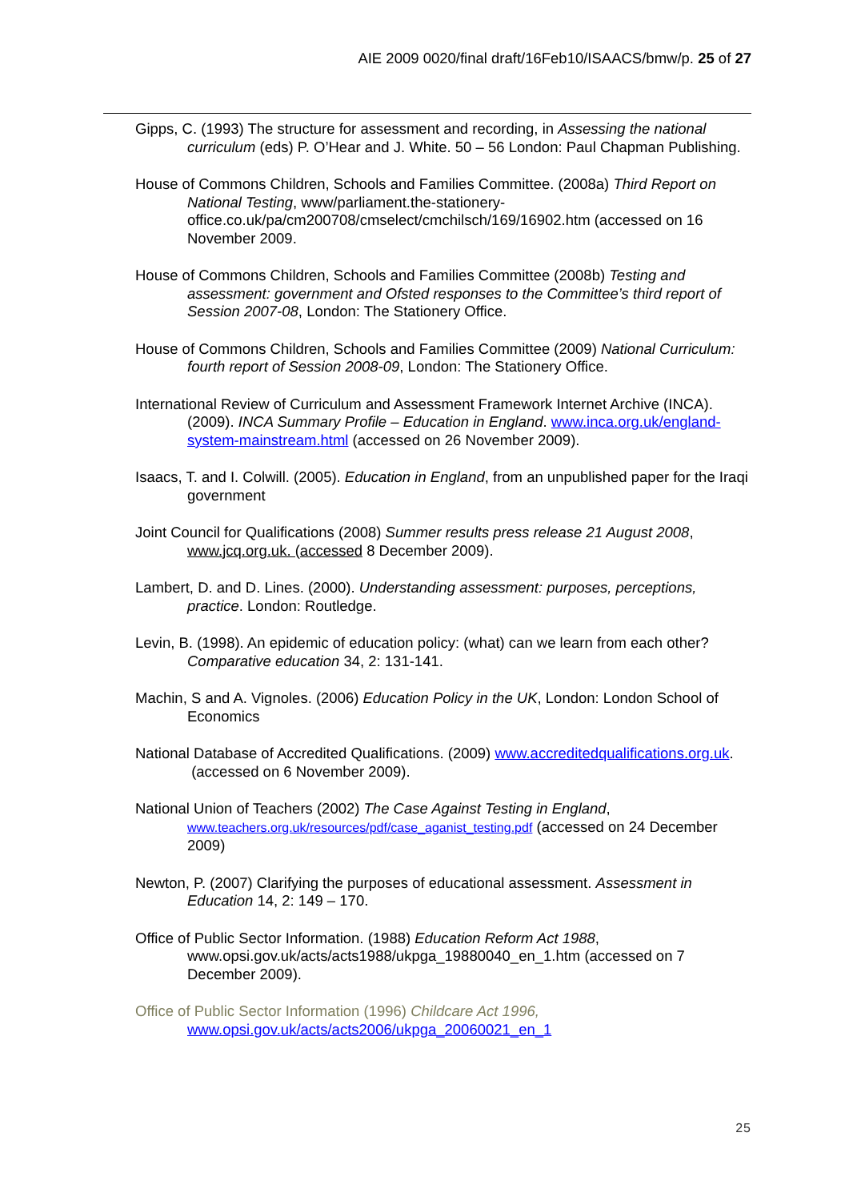AIE 2009 0020/final draft/16Feb10/ISAACS/bmw/p. 25 of 27
Gipps, C. (1993) The structure for assessment and recording, in Assessing the national curriculum (eds) P. O’Hear and J. White. 50 – 56 London: Paul Chapman Publishing.
House of Commons Children, Schools and Families Committee. (2008a) Third Report on National Testing, www/parliament.the-stationery-office.co.uk/pa/cm200708/cmselect/cmchilsch/169/16902.htm (accessed on 16 November 2009.
House of Commons Children, Schools and Families Committee (2008b) Testing and assessment: government and Ofsted responses to the Committee’s third report of Session 2007-08, London: The Stationery Office.
House of Commons Children, Schools and Families Committee (2009) National Curriculum: fourth report of Session 2008-09, London: The Stationery Office.
International Review of Curriculum and Assessment Framework Internet Archive (INCA). (2009). INCA Summary Profile – Education in England. www.inca.org.uk/england-system-mainstream.html (accessed on 26 November 2009).
Isaacs, T. and I. Colwill. (2005). Education in England, from an unpublished paper for the Iraqi government
Joint Council for Qualifications (2008) Summer results press release 21 August 2008, www.jcq.org.uk. (accessed 8 December 2009).
Lambert, D. and D. Lines. (2000). Understanding assessment: purposes, perceptions, practice. London: Routledge.
Levin, B. (1998). An epidemic of education policy: (what) can we learn from each other? Comparative education 34, 2: 131-141.
Machin, S and A. Vignoles. (2006) Education Policy in the UK, London: London School of Economics
National Database of Accredited Qualifications. (2009) www.accreditedqualifications.org.uk. (accessed on 6 November 2009).
National Union of Teachers (2002) The Case Against Testing in England, www.teachers.org.uk/resources/pdf/case_aganist_testing.pdf (accessed on 24 December 2009)
Newton, P. (2007) Clarifying the purposes of educational assessment. Assessment in Education 14, 2: 149 – 170.
Office of Public Sector Information. (1988) Education Reform Act 1988, www.opsi.gov.uk/acts/acts1988/ukpga_19880040_en_1.htm (accessed on 7 December 2009).
Office of Public Sector Information (1996) Childcare Act 1996, www.opsi.gov.uk/acts/acts2006/ukpga_20060021_en_1
25